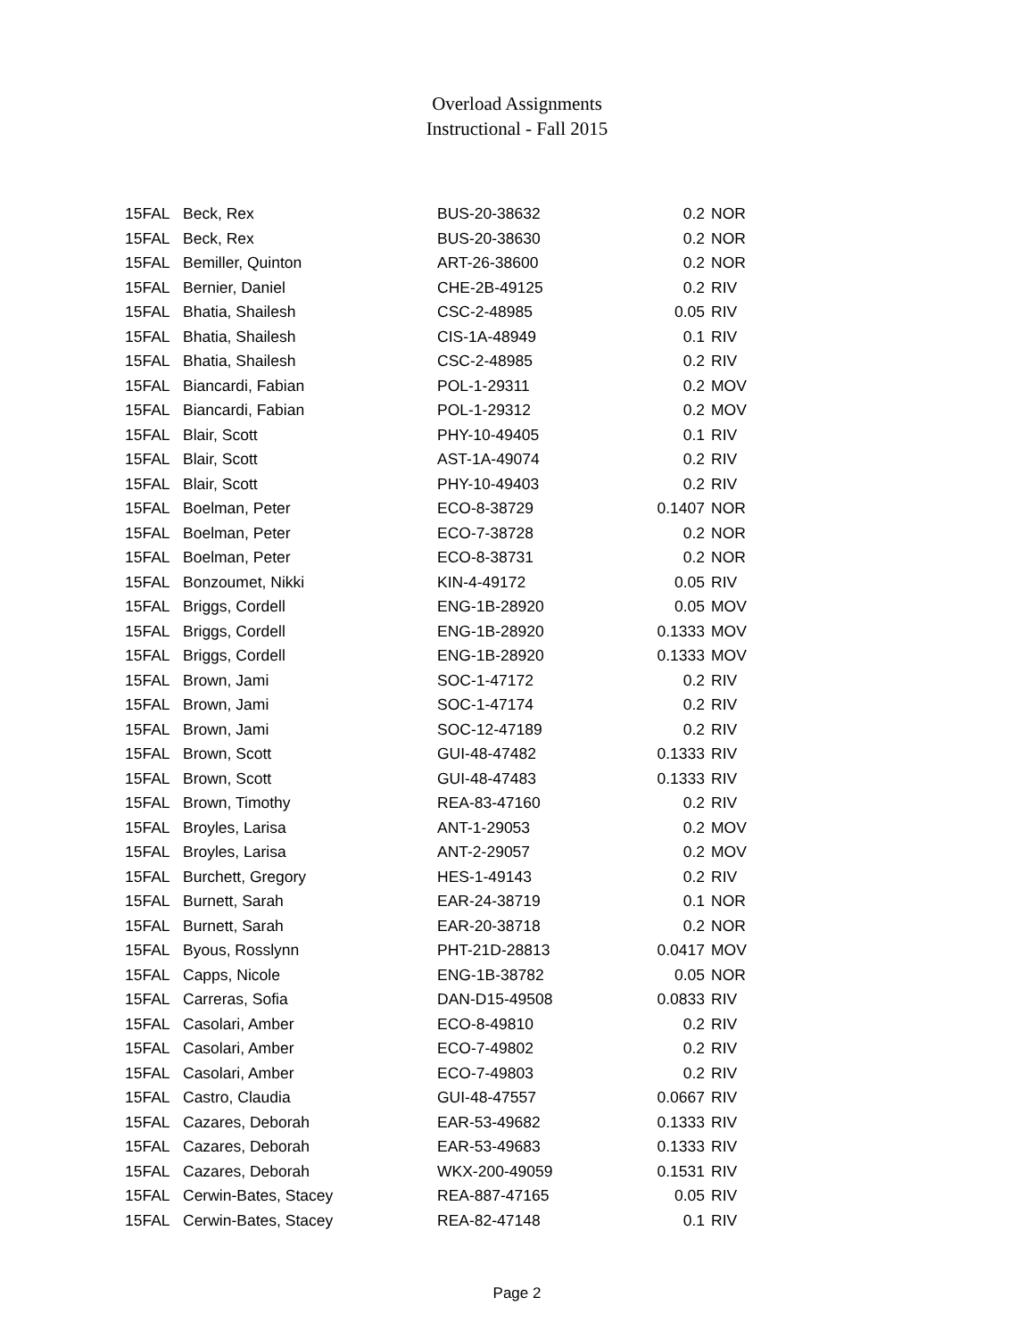Overload Assignments
Instructional - Fall 2015
| 15FAL | Beck, Rex | BUS-20-38632 | 0.2 | NOR |
| 15FAL | Beck, Rex | BUS-20-38630 | 0.2 | NOR |
| 15FAL | Bemiller, Quinton | ART-26-38600 | 0.2 | NOR |
| 15FAL | Bernier, Daniel | CHE-2B-49125 | 0.2 | RIV |
| 15FAL | Bhatia, Shailesh | CSC-2-48985 | 0.05 | RIV |
| 15FAL | Bhatia, Shailesh | CIS-1A-48949 | 0.1 | RIV |
| 15FAL | Bhatia, Shailesh | CSC-2-48985 | 0.2 | RIV |
| 15FAL | Biancardi, Fabian | POL-1-29311 | 0.2 | MOV |
| 15FAL | Biancardi, Fabian | POL-1-29312 | 0.2 | MOV |
| 15FAL | Blair, Scott | PHY-10-49405 | 0.1 | RIV |
| 15FAL | Blair, Scott | AST-1A-49074 | 0.2 | RIV |
| 15FAL | Blair, Scott | PHY-10-49403 | 0.2 | RIV |
| 15FAL | Boelman, Peter | ECO-8-38729 | 0.1407 | NOR |
| 15FAL | Boelman, Peter | ECO-7-38728 | 0.2 | NOR |
| 15FAL | Boelman, Peter | ECO-8-38731 | 0.2 | NOR |
| 15FAL | Bonzoumet, Nikki | KIN-4-49172 | 0.05 | RIV |
| 15FAL | Briggs, Cordell | ENG-1B-28920 | 0.05 | MOV |
| 15FAL | Briggs, Cordell | ENG-1B-28920 | 0.1333 | MOV |
| 15FAL | Briggs, Cordell | ENG-1B-28920 | 0.1333 | MOV |
| 15FAL | Brown, Jami | SOC-1-47172 | 0.2 | RIV |
| 15FAL | Brown, Jami | SOC-1-47174 | 0.2 | RIV |
| 15FAL | Brown, Jami | SOC-12-47189 | 0.2 | RIV |
| 15FAL | Brown, Scott | GUI-48-47482 | 0.1333 | RIV |
| 15FAL | Brown, Scott | GUI-48-47483 | 0.1333 | RIV |
| 15FAL | Brown, Timothy | REA-83-47160 | 0.2 | RIV |
| 15FAL | Broyles, Larisa | ANT-1-29053 | 0.2 | MOV |
| 15FAL | Broyles, Larisa | ANT-2-29057 | 0.2 | MOV |
| 15FAL | Burchett, Gregory | HES-1-49143 | 0.2 | RIV |
| 15FAL | Burnett, Sarah | EAR-24-38719 | 0.1 | NOR |
| 15FAL | Burnett, Sarah | EAR-20-38718 | 0.2 | NOR |
| 15FAL | Byous, Rosslynn | PHT-21D-28813 | 0.0417 | MOV |
| 15FAL | Capps, Nicole | ENG-1B-38782 | 0.05 | NOR |
| 15FAL | Carreras, Sofia | DAN-D15-49508 | 0.0833 | RIV |
| 15FAL | Casolari, Amber | ECO-8-49810 | 0.2 | RIV |
| 15FAL | Casolari, Amber | ECO-7-49802 | 0.2 | RIV |
| 15FAL | Casolari, Amber | ECO-7-49803 | 0.2 | RIV |
| 15FAL | Castro, Claudia | GUI-48-47557 | 0.0667 | RIV |
| 15FAL | Cazares, Deborah | EAR-53-49682 | 0.1333 | RIV |
| 15FAL | Cazares, Deborah | EAR-53-49683 | 0.1333 | RIV |
| 15FAL | Cazares, Deborah | WKX-200-49059 | 0.1531 | RIV |
| 15FAL | Cerwin-Bates, Stacey | REA-887-47165 | 0.05 | RIV |
| 15FAL | Cerwin-Bates, Stacey | REA-82-47148 | 0.1 | RIV |
Page 2